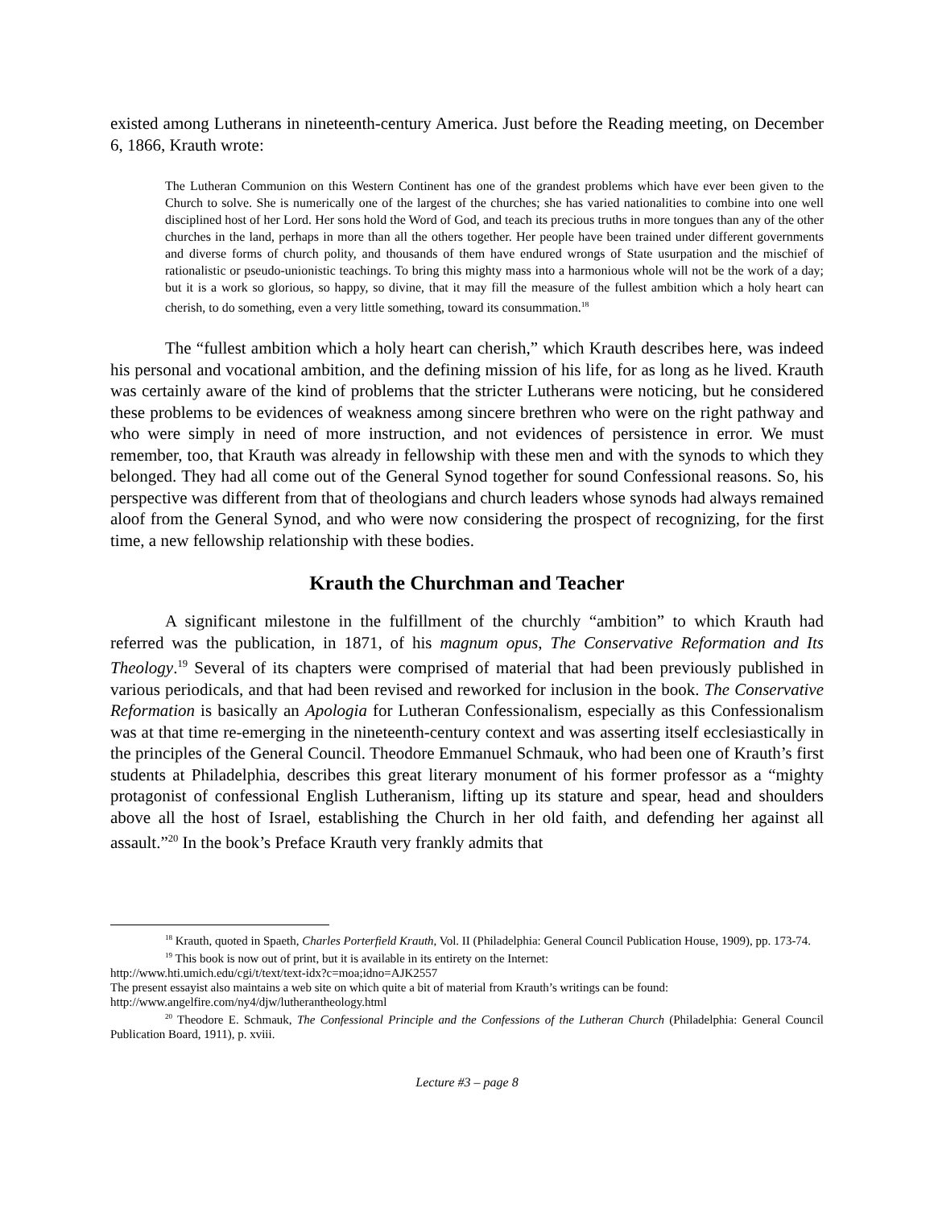existed among Lutherans in nineteenth-century America. Just before the Reading meeting, on December 6, 1866, Krauth wrote:
The Lutheran Communion on this Western Continent has one of the grandest problems which have ever been given to the Church to solve. She is numerically one of the largest of the churches; she has varied nationalities to combine into one well disciplined host of her Lord. Her sons hold the Word of God, and teach its precious truths in more tongues than any of the other churches in the land, perhaps in more than all the others together. Her people have been trained under different governments and diverse forms of church polity, and thousands of them have endured wrongs of State usurpation and the mischief of rationalistic or pseudo-unionistic teachings. To bring this mighty mass into a harmonious whole will not be the work of a day; but it is a work so glorious, so happy, so divine, that it may fill the measure of the fullest ambition which a holy heart can cherish, to do something, even a very little something, toward its consummation.<sup>18</sup>
The “fullest ambition which a holy heart can cherish,” which Krauth describes here, was indeed his personal and vocational ambition, and the defining mission of his life, for as long as he lived. Krauth was certainly aware of the kind of problems that the stricter Lutherans were noticing, but he considered these problems to be evidences of weakness among sincere brethren who were on the right pathway and who were simply in need of more instruction, and not evidences of persistence in error. We must remember, too, that Krauth was already in fellowship with these men and with the synods to which they belonged. They had all come out of the General Synod together for sound Confessional reasons. So, his perspective was different from that of theologians and church leaders whose synods had always remained aloof from the General Synod, and who were now considering the prospect of recognizing, for the first time, a new fellowship relationship with these bodies.
Krauth the Churchman and Teacher
A significant milestone in the fulfillment of the churchly “ambition” to which Krauth had referred was the publication, in 1871, of his magnum opus, The Conservative Reformation and Its Theology.<sup>19</sup> Several of its chapters were comprised of material that had been previously published in various periodicals, and that had been revised and reworked for inclusion in the book. The Conservative Reformation is basically an Apologia for Lutheran Confessionalism, especially as this Confessionalism was at that time re-emerging in the nineteenth-century context and was asserting itself ecclesiastically in the principles of the General Council. Theodore Emmanuel Schmauk, who had been one of Krauth’s first students at Philadelphia, describes this great literary monument of his former professor as a “mighty protagonist of confessional English Lutheranism, lifting up its stature and spear, head and shoulders above all the host of Israel, establishing the Church in her old faith, and defending her against all assault.”<sup>20</sup> In the book’s Preface Krauth very frankly admits that
<sup>18</sup> Krauth, quoted in Spaeth, Charles Porterfield Krauth, Vol. II (Philadelphia: General Council Publication House, 1909), pp. 173-74.
<sup>19</sup> This book is now out of print, but it is available in its entirety on the Internet:
http://www.hti.umich.edu/cgi/t/text/text-idx?c=moa;idno=AJK2557
The present essayist also maintains a web site on which quite a bit of material from Krauth’s writings can be found:
http://www.angelfire.com/ny4/djw/lutherantheology.html
<sup>20</sup> Theodore E. Schmauk, The Confessional Principle and the Confessions of the Lutheran Church (Philadelphia: General Council Publication Board, 1911), p. xviii.
Lecture #3 – page 8